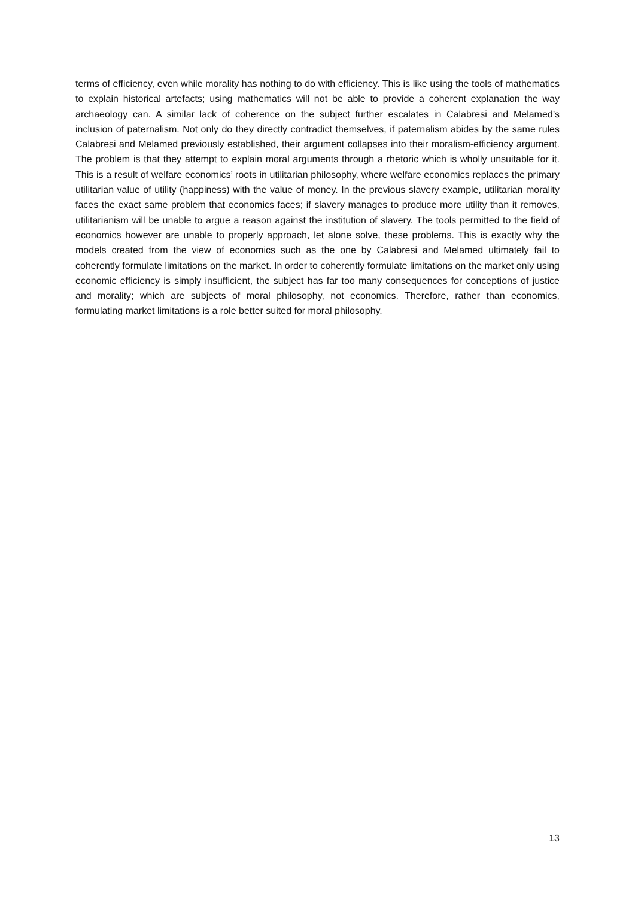terms of efficiency, even while morality has nothing to do with efficiency. This is like using the tools of mathematics to explain historical artefacts; using mathematics will not be able to provide a coherent explanation the way archaeology can. A similar lack of coherence on the subject further escalates in Calabresi and Melamed’s inclusion of paternalism. Not only do they directly contradict themselves, if paternalism abides by the same rules Calabresi and Melamed previously established, their argument collapses into their moralism-efficiency argument. The problem is that they attempt to explain moral arguments through a rhetoric which is wholly unsuitable for it. This is a result of welfare economics’ roots in utilitarian philosophy, where welfare economics replaces the primary utilitarian value of utility (happiness) with the value of money. In the previous slavery example, utilitarian morality faces the exact same problem that economics faces; if slavery manages to produce more utility than it removes, utilitarianism will be unable to argue a reason against the institution of slavery. The tools permitted to the field of economics however are unable to properly approach, let alone solve, these problems. This is exactly why the models created from the view of economics such as the one by Calabresi and Melamed ultimately fail to coherently formulate limitations on the market. In order to coherently formulate limitations on the market only using economic efficiency is simply insufficient, the subject has far too many consequences for conceptions of justice and morality; which are subjects of moral philosophy, not economics. Therefore, rather than economics, formulating market limitations is a role better suited for moral philosophy.
13